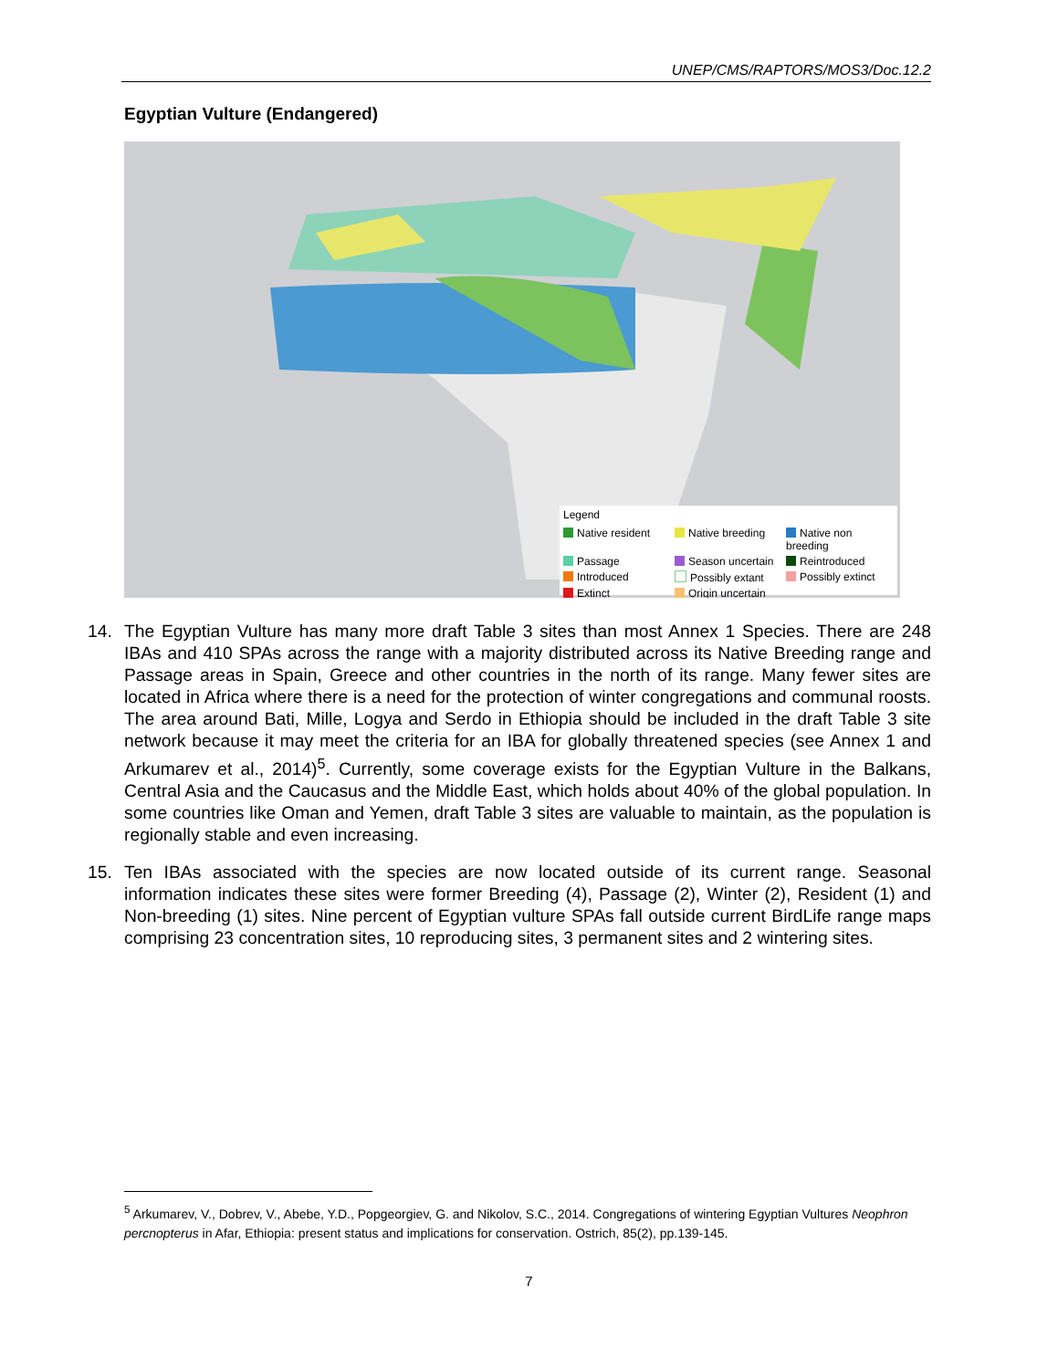UNEP/CMS/RAPTORS/MOS3/Doc.12.2
Egyptian Vulture (Endangered)
Legend
Native resident Native breeding Native non breeding Passage Season uncertain Reintroduced Introduced Possibly extant Possibly extinct Extinct Origin uncertain
14. The Egyptian Vulture has many more draft Table 3 sites than most Annex 1 Species. There are 248 IBAs and 410 SPAs across the range with a majority distributed across its Native Breeding range and Passage areas in Spain, Greece and other countries in the north of its range. Many fewer sites are located in Africa where there is a need for the protection of winter congregations and communal roosts. The area around Bati, Mille, Logya and Serdo in Ethiopia should be included in the draft Table 3 site network because it may meet the criteria for an IBA for globally threatened species (see Annex 1 and Arkumarev et al., 2014)<sup>5</sup>. Currently, some coverage exists for the Egyptian Vulture in the Balkans, Central Asia and the Caucasus and the Middle East, which holds about 40% of the global population. In some countries like Oman and Yemen, draft Table 3 sites are valuable to maintain, as the population is regionally stable and even increasing.
15. Ten IBAs associated with the species are now located outside of its current range. Seasonal information indicates these sites were former Breeding (4), Passage (2), Winter (2), Resident (1) and Non-breeding (1) sites. Nine percent of Egyptian vulture SPAs fall outside current BirdLife range maps comprising 23 concentration sites, 10 reproducing sites, 3 permanent sites and 2 wintering sites.
<sup>5</sup> Arkumarev, V., Dobrev, V., Abebe, Y.D., Popgeorgiev, G. and Nikolov, S.C., 2014. Congregations of wintering Egyptian Vultures Neophron percnopterus in Afar, Ethiopia: present status and implications for conservation. Ostrich, 85(2), pp.139-145.
7